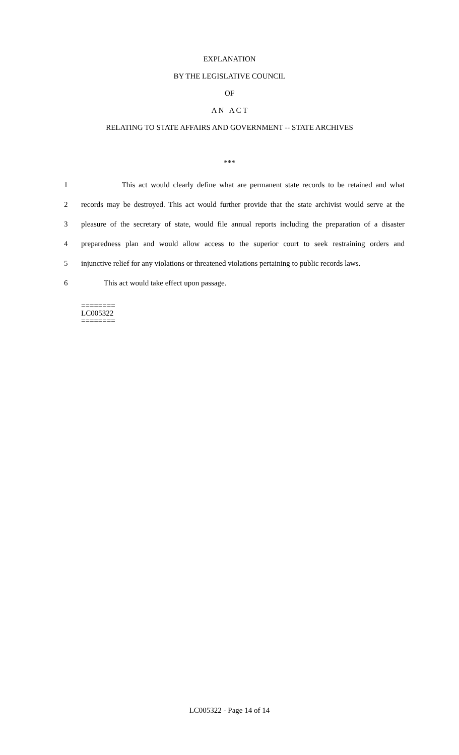EXPLANATION
BY THE LEGISLATIVE COUNCIL
OF
A N A C T
RELATING TO STATE AFFAIRS AND GOVERNMENT -- STATE ARCHIVES
***
1 This act would clearly define what are permanent state records to be retained and what
2 records may be destroyed. This act would further provide that the state archivist would serve at the
3 pleasure of the secretary of state, would file annual reports including the preparation of a disaster
4 preparedness plan and would allow access to the superior court to seek restraining orders and
5 injunctive relief for any violations or threatened violations pertaining to public records laws.
6 This act would take effect upon passage.
========
LC005322
========
LC005322 - Page 14 of 14